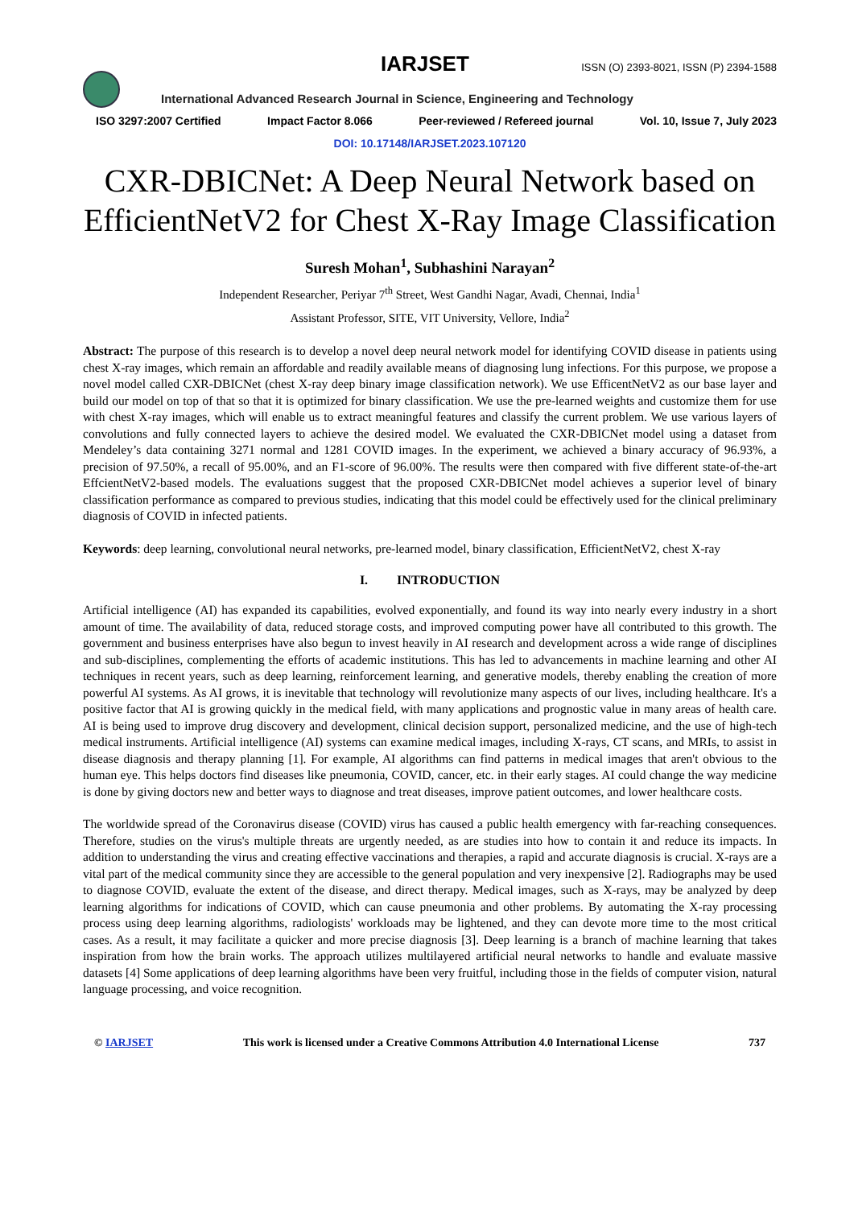IARJSET
ISSN (O) 2393-8021, ISSN (P) 2394-1588
International Advanced Research Journal in Science, Engineering and Technology
ISO 3297:2007 Certified Impact Factor 8.066 Peer-reviewed / Refereed journal Vol. 10, Issue 7, July 2023
DOI: 10.17148/IARJSET.2023.107120
CXR-DBICNet: A Deep Neural Network based on EfficientNetV2 for Chest X-Ray Image Classification
Suresh Mohan<sup>1</sup>, Subhashini Narayan<sup>2</sup>
Independent Researcher, Periyar 7<sup>th</sup> Street, West Gandhi Nagar, Avadi, Chennai, India<sup>1</sup>
Assistant Professor, SITE, VIT University, Vellore, India<sup>2</sup>
Abstract: The purpose of this research is to develop a novel deep neural network model for identifying COVID disease in patients using chest X-ray images, which remain an affordable and readily available means of diagnosing lung infections. For this purpose, we propose a novel model called CXR-DBICNet (chest X-ray deep binary image classification network). We use EfficentNetV2 as our base layer and build our model on top of that so that it is optimized for binary classification. We use the pre-learned weights and customize them for use with chest X-ray images, which will enable us to extract meaningful features and classify the current problem. We use various layers of convolutions and fully connected layers to achieve the desired model. We evaluated the CXR-DBICNet model using a dataset from Mendeley’s data containing 3271 normal and 1281 COVID images. In the experiment, we achieved a binary accuracy of 96.93%, a precision of 97.50%, a recall of 95.00%, and an F1-score of 96.00%. The results were then compared with five different state-of-the-art EffcientNetV2-based models. The evaluations suggest that the proposed CXR-DBICNet model achieves a superior level of binary classification performance as compared to previous studies, indicating that this model could be effectively used for the clinical preliminary diagnosis of COVID in infected patients.
Keywords: deep learning, convolutional neural networks, pre-learned model, binary classification, EfficientNetV2, chest X-ray
I. INTRODUCTION
Artificial intelligence (AI) has expanded its capabilities, evolved exponentially, and found its way into nearly every industry in a short amount of time. The availability of data, reduced storage costs, and improved computing power have all contributed to this growth. The government and business enterprises have also begun to invest heavily in AI research and development across a wide range of disciplines and sub-disciplines, complementing the efforts of academic institutions. This has led to advancements in machine learning and other AI techniques in recent years, such as deep learning, reinforcement learning, and generative models, thereby enabling the creation of more powerful AI systems. As AI grows, it is inevitable that technology will revolutionize many aspects of our lives, including healthcare. It's a positive factor that AI is growing quickly in the medical field, with many applications and prognostic value in many areas of health care. AI is being used to improve drug discovery and development, clinical decision support, personalized medicine, and the use of high-tech medical instruments. Artificial intelligence (AI) systems can examine medical images, including X-rays, CT scans, and MRIs, to assist in disease diagnosis and therapy planning [1]. For example, AI algorithms can find patterns in medical images that aren't obvious to the human eye. This helps doctors find diseases like pneumonia, COVID, cancer, etc. in their early stages. AI could change the way medicine is done by giving doctors new and better ways to diagnose and treat diseases, improve patient outcomes, and lower healthcare costs.
The worldwide spread of the Coronavirus disease (COVID) virus has caused a public health emergency with far-reaching consequences. Therefore, studies on the virus's multiple threats are urgently needed, as are studies into how to contain it and reduce its impacts. In addition to understanding the virus and creating effective vaccinations and therapies, a rapid and accurate diagnosis is crucial. X-rays are a vital part of the medical community since they are accessible to the general population and very inexpensive [2]. Radiographs may be used to diagnose COVID, evaluate the extent of the disease, and direct therapy. Medical images, such as X-rays, may be analyzed by deep learning algorithms for indications of COVID, which can cause pneumonia and other problems. By automating the X-ray processing process using deep learning algorithms, radiologists' workloads may be lightened, and they can devote more time to the most critical cases. As a result, it may facilitate a quicker and more precise diagnosis [3]. Deep learning is a branch of machine learning that takes inspiration from how the brain works. The approach utilizes multilayered artificial neural networks to handle and evaluate massive datasets [4] Some applications of deep learning algorithms have been very fruitful, including those in the fields of computer vision, natural language processing, and voice recognition.
© IARJSET This work is licensed under a Creative Commons Attribution 4.0 International License 737